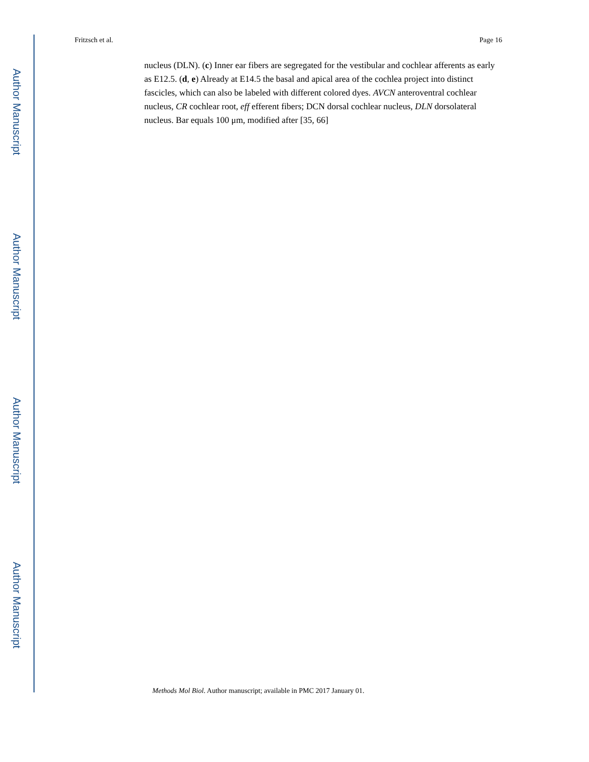Author Manuscript
Author Manuscript
Author Manuscript
Author Manuscript
Fritzsch et al. Page 16
nucleus (DLN). (c) Inner ear fibers are segregated for the vestibular and cochlear afferents as early as E12.5. (d, e) Already at E14.5 the basal and apical area of the cochlea project into distinct fascicles, which can also be labeled with different colored dyes. AVCN anteroventral cochlear nucleus, CR cochlear root, eff efferent fibers; DCN dorsal cochlear nucleus, DLN dorsolateral nucleus. Bar equals 100 μm, modified after [35, 66]
Methods Mol Biol. Author manuscript; available in PMC 2017 January 01.